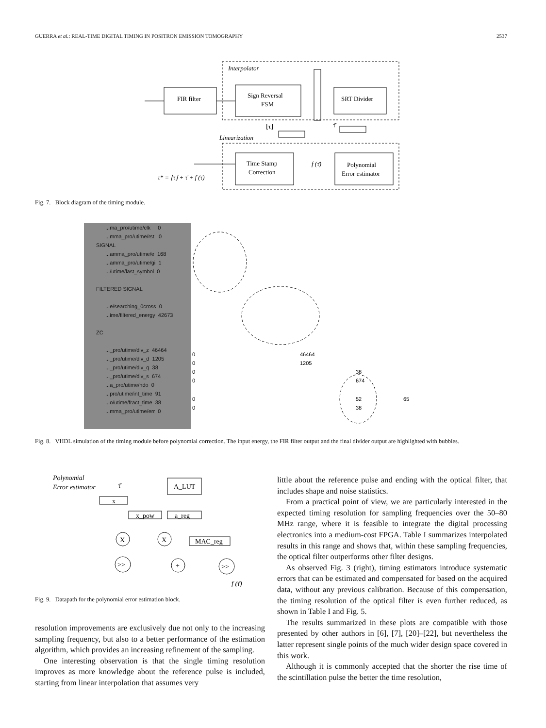GUERRA et al.: REAL-TIME DIGITAL TIMING IN POSITRON EMISSION TOMOGRAPHY 2537
Interpolator
FIR filter
Sign Reversal
FSM
SRT Divider
⌊τ⌋
τ̄
Linearization
Time Stamp
Correction
f (τ̄)
Polynomial
Error estimator
τ* = ⌊τ⌋ + τ̄ + f (τ̄)
Fig. 7. Block diagram of the timing module.
...ma_pro/utime/clk 0
...mma_pro/utime/rst 0
SIGNAL
...amma_pro/utime/e 168
...amma_pro/utime/gi 1
.../utime/last_symbol 0
FILTERED SIGNAL
...e/searching_0cross 0
...ime/filtered_energy 42673
ZC
..._pro/utime/div_z 46464
..._pro/utime/div_d 1205
..._pro/utime/div_q 38
..._pro/utime/div_s 674
...a_pro/utime/ndo 0
...pro/utime/int_time 91
...o/utime/fract_time 38
...mma_pro/utime/err 0
46464
1205
38
674
52
65
38
0
0
0
0
0
0
Fig. 8. VHDL simulation of the timing module before polynomial correction. The input energy, the FIR filter output and the final divider output are highlighted with bubbles.
Polynomial
Error estimator
τ̄
x
A_LUT
x_pow
a_reg
X
X
MAC_reg
>>
+
>>
f (τ̄)
Fig. 9. Datapath for the polynomial error estimation block.
resolution improvements are exclusively due not only to the increasing sampling frequency, but also to a better performance of the estimation algorithm, which provides an increasing refinement of the sampling.
One interesting observation is that the single timing resolution improves as more knowledge about the reference pulse is included, starting from linear interpolation that assumes very
little about the reference pulse and ending with the optical filter, that includes shape and noise statistics.
From a practical point of view, we are particularly interested in the expected timing resolution for sampling frequencies over the 50–80 MHz range, where it is feasible to integrate the digital processing electronics into a medium-cost FPGA. Table I summarizes interpolated results in this range and shows that, within these sampling frequencies, the optical filter outperforms other filter designs.
As observed Fig. 3 (right), timing estimators introduce systematic errors that can be estimated and compensated for based on the acquired data, without any previous calibration. Because of this compensation, the timing resolution of the optical filter is even further reduced, as shown in Table I and Fig. 5.
The results summarized in these plots are compatible with those presented by other authors in [6], [7], [20]–[22], but nevertheless the latter represent single points of the much wider design space covered in this work.
Although it is commonly accepted that the shorter the rise time of the scintillation pulse the better the time resolution,